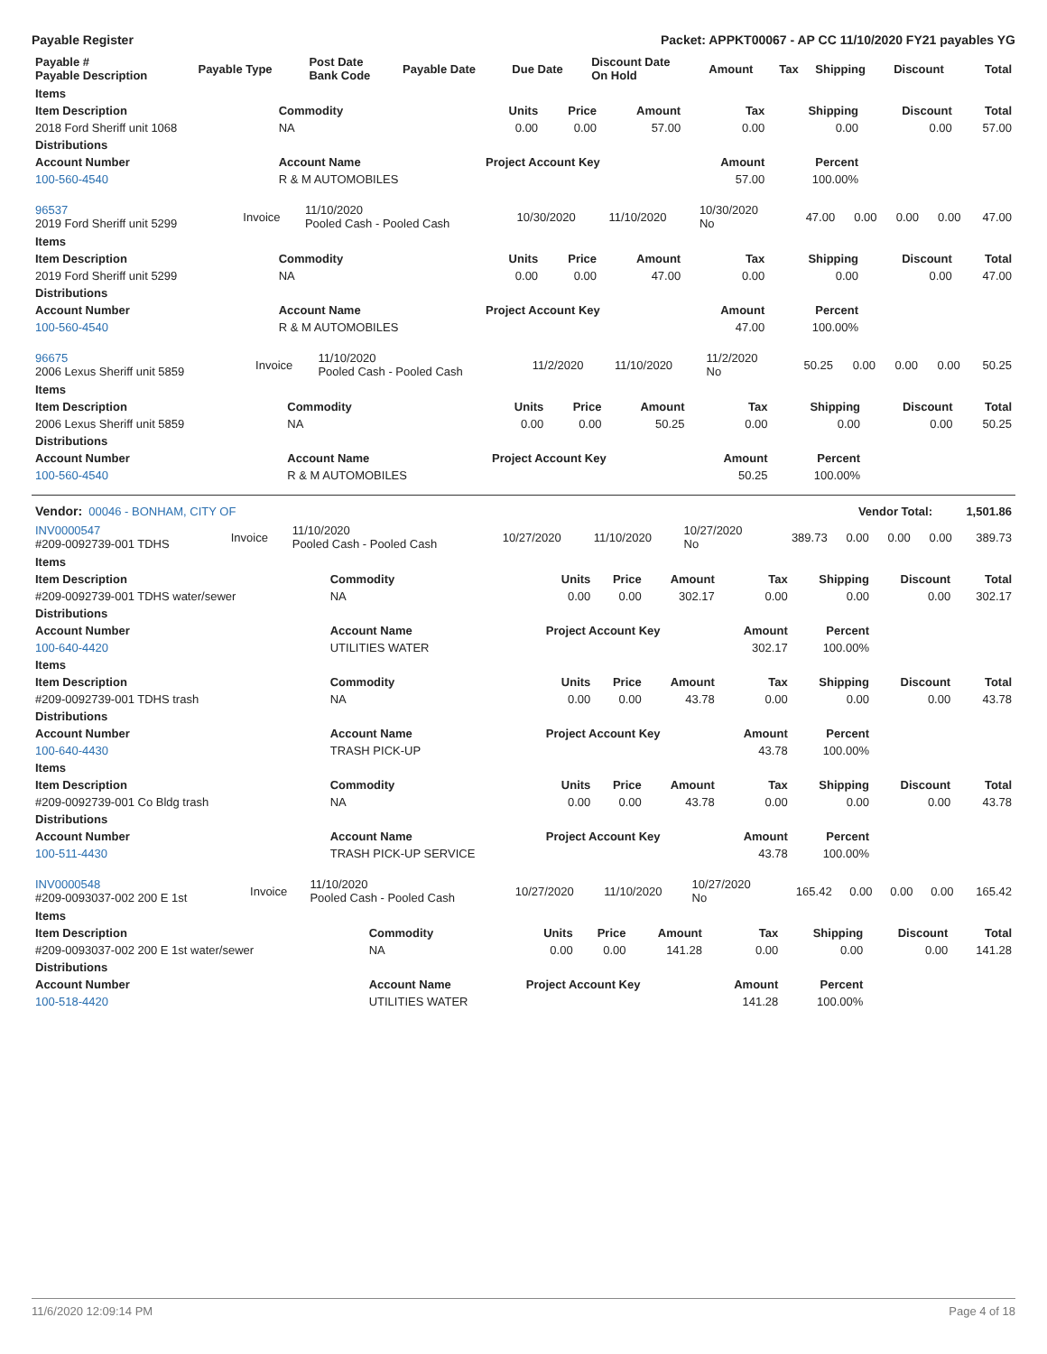Payable Register Packet: APPKT00067 - AP CC 11/10/2020 FY21 payables YG
| Payable # Payable Description | Payable Type | Post Date Bank Code | Payable Date | Due Date | Discount Date On Hold | Amount | Tax | Shipping | Discount | Total |
| --- | --- | --- | --- | --- | --- | --- | --- | --- | --- | --- |
| Items | | | | | | | | |
| --- | --- | --- | --- | --- | --- | --- | --- | --- |
| Item Description | Commodity | Units | Price | Amount | Tax | Shipping | Discount | Total |
| 2018 Ford Sheriff unit 1068 | NA | 0.00 | 0.00 | 57.00 | 0.00 | 0.00 | 0.00 | 57.00 |
| Distributions | | | | | | | | |
| Account Number | Account Name | Project Account Key | | | Amount | Percent | | |
| 100-560-4540 | R & M AUTOMOBILES | | | | 57.00 | 100.00% | | |
| 96537 2019 Ford Sheriff unit 5299 | Invoice | 11/10/2020 Pooled Cash - Pooled Cash | 10/30/2020 | 11/10/2020 | 10/30/2020 No | 47.00 | 0.00 | 0.00 | 0.00 | 47.00 |
| Items | | | | | | | | |
| --- | --- | --- | --- | --- | --- | --- | --- | --- |
| Item Description | Commodity | Units | Price | Amount | Tax | Shipping | Discount | Total |
| 2019 Ford Sheriff unit 5299 | NA | 0.00 | 0.00 | 47.00 | 0.00 | 0.00 | 0.00 | 47.00 |
| Distributions | | | | | | | | |
| Account Number | Account Name | Project Account Key | | | Amount | Percent | | |
| 100-560-4540 | R & M AUTOMOBILES | | | | 47.00 | 100.00% | | |
| 96675 2006 Lexus Sheriff unit 5859 | Invoice | 11/10/2020 Pooled Cash - Pooled Cash | 11/2/2020 | 11/10/2020 | 11/2/2020 No | 50.25 | 0.00 | 0.00 | 0.00 | 50.25 |
| Items | | | | | | | | |
| --- | --- | --- | --- | --- | --- | --- | --- | --- |
| Item Description | Commodity | Units | Price | Amount | Tax | Shipping | Discount | Total |
| 2006 Lexus Sheriff unit 5859 | NA | 0.00 | 0.00 | 50.25 | 0.00 | 0.00 | 0.00 | 50.25 |
| Distributions | | | | | | | | |
| Account Number | Account Name | Project Account Key | | | Amount | Percent | | |
| 100-560-4540 | R & M AUTOMOBILES | | | | 50.25 | 100.00% | | |
| Vendor: 00046 - BONHAM, CITY OF | Vendor Total: | 1,501.86 |
| INV0000547 #209-0092739-001 TDHS | Invoice | 11/10/2020 Pooled Cash - Pooled Cash | 10/27/2020 | 11/10/2020 | 10/27/2020 No | 389.73 | 0.00 | 0.00 | 0.00 | 389.73 |
| Items | | | | | | | | |
| --- | --- | --- | --- | --- | --- | --- | --- | --- |
| Item Description | Commodity | Units | Price | Amount | Tax | Shipping | Discount | Total |
| #209-0092739-001 TDHS water/sewer | NA | 0.00 | 0.00 | 302.17 | 0.00 | 0.00 | 0.00 | 302.17 |
| Distributions | | | | | | | | |
| Account Number | Account Name | Project Account Key | | | Amount | Percent | | |
| 100-640-4420 | UTILITIES WATER | | | | 302.17 | 100.00% | | |
| Items | | | | | | | | |
| Item Description | Commodity | Units | Price | Amount | Tax | Shipping | Discount | Total |
| #209-0092739-001 TDHS trash | NA | 0.00 | 0.00 | 43.78 | 0.00 | 0.00 | 0.00 | 43.78 |
| Distributions | | | | | | | | |
| Account Number | Account Name | Project Account Key | | | Amount | Percent | | |
| 100-640-4430 | TRASH PICK-UP | | | | 43.78 | 100.00% | | |
| Items | | | | | | | | |
| Item Description | Commodity | Units | Price | Amount | Tax | Shipping | Discount | Total |
| #209-0092739-001 Co Bldg trash | NA | 0.00 | 0.00 | 43.78 | 0.00 | 0.00 | 0.00 | 43.78 |
| Distributions | | | | | | | | |
| Account Number | Account Name | Project Account Key | | | Amount | Percent | | |
| 100-511-4430 | TRASH PICK-UP SERVICE | | | | 43.78 | 100.00% | | |
| INV0000548 #209-0093037-002 200 E 1st | Invoice | 11/10/2020 Pooled Cash - Pooled Cash | 10/27/2020 | 11/10/2020 | 10/27/2020 No | 165.42 | 0.00 | 0.00 | 0.00 | 165.42 |
| Items | | | | | | | | |
| --- | --- | --- | --- | --- | --- | --- | --- | --- |
| Item Description | Commodity | Units | Price | Amount | Tax | Shipping | Discount | Total |
| #209-0093037-002 200 E 1st water/sewer | NA | 0.00 | 0.00 | 141.28 | 0.00 | 0.00 | 0.00 | 141.28 |
| Distributions | | | | | | | | |
| Account Number | Account Name | Project Account Key | | | Amount | Percent | | |
| 100-518-4420 | UTILITIES WATER | | | | 141.28 | 100.00% | | |
11/6/2020 12:09:14 PM Page 4 of 18